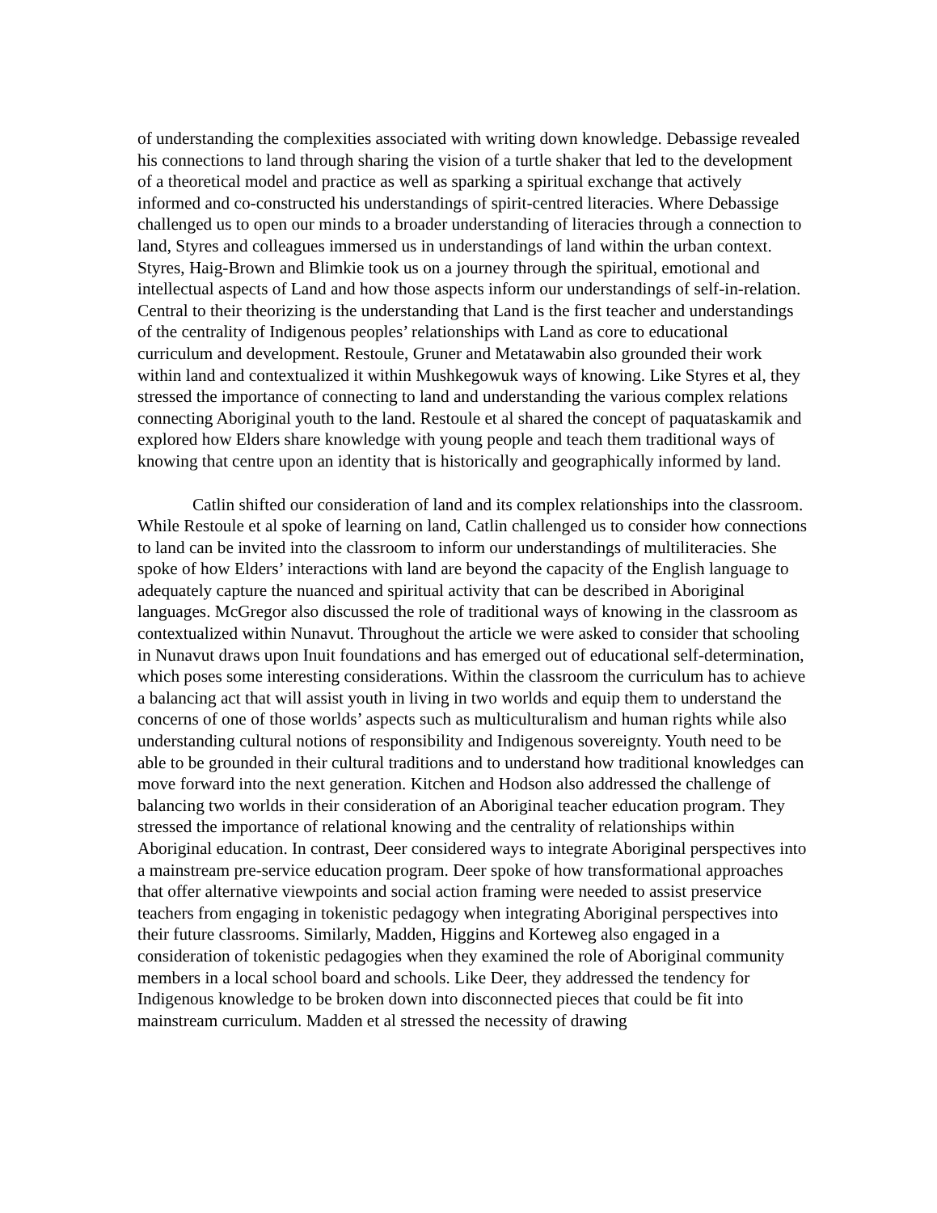of understanding the complexities associated with writing down knowledge. Debassige revealed his connections to land through sharing the vision of a turtle shaker that led to the development of a theoretical model and practice as well as sparking a spiritual exchange that actively informed and co-constructed his understandings of spirit-centred literacies. Where Debassige challenged us to open our minds to a broader understanding of literacies through a connection to land, Styres and colleagues immersed us in understandings of land within the urban context. Styres, Haig-Brown and Blimkie took us on a journey through the spiritual, emotional and intellectual aspects of Land and how those aspects inform our understandings of self-in-relation. Central to their theorizing is the understanding that Land is the first teacher and understandings of the centrality of Indigenous peoples’ relationships with Land as core to educational curriculum and development. Restoule, Gruner and Metatawabin also grounded their work within land and contextualized it within Mushkegowuk ways of knowing. Like Styres et al, they stressed the importance of connecting to land and understanding the various complex relations connecting Aboriginal youth to the land. Restoule et al shared the concept of paquataskamik and explored how Elders share knowledge with young people and teach them traditional ways of knowing that centre upon an identity that is historically and geographically informed by land.
Catlin shifted our consideration of land and its complex relationships into the classroom. While Restoule et al spoke of learning on land, Catlin challenged us to consider how connections to land can be invited into the classroom to inform our understandings of multiliteracies. She spoke of how Elders’ interactions with land are beyond the capacity of the English language to adequately capture the nuanced and spiritual activity that can be described in Aboriginal languages. McGregor also discussed the role of traditional ways of knowing in the classroom as contextualized within Nunavut. Throughout the article we were asked to consider that schooling in Nunavut draws upon Inuit foundations and has emerged out of educational self-determination, which poses some interesting considerations. Within the classroom the curriculum has to achieve a balancing act that will assist youth in living in two worlds and equip them to understand the concerns of one of those worlds’ aspects such as multiculturalism and human rights while also understanding cultural notions of responsibility and Indigenous sovereignty. Youth need to be able to be grounded in their cultural traditions and to understand how traditional knowledges can move forward into the next generation. Kitchen and Hodson also addressed the challenge of balancing two worlds in their consideration of an Aboriginal teacher education program. They stressed the importance of relational knowing and the centrality of relationships within Aboriginal education. In contrast, Deer considered ways to integrate Aboriginal perspectives into a mainstream pre-service education program. Deer spoke of how transformational approaches that offer alternative viewpoints and social action framing were needed to assist preservice teachers from engaging in tokenistic pedagogy when integrating Aboriginal perspectives into their future classrooms. Similarly, Madden, Higgins and Korteweg also engaged in a consideration of tokenistic pedagogies when they examined the role of Aboriginal community members in a local school board and schools. Like Deer, they addressed the tendency for Indigenous knowledge to be broken down into disconnected pieces that could be fit into mainstream curriculum. Madden et al stressed the necessity of drawing